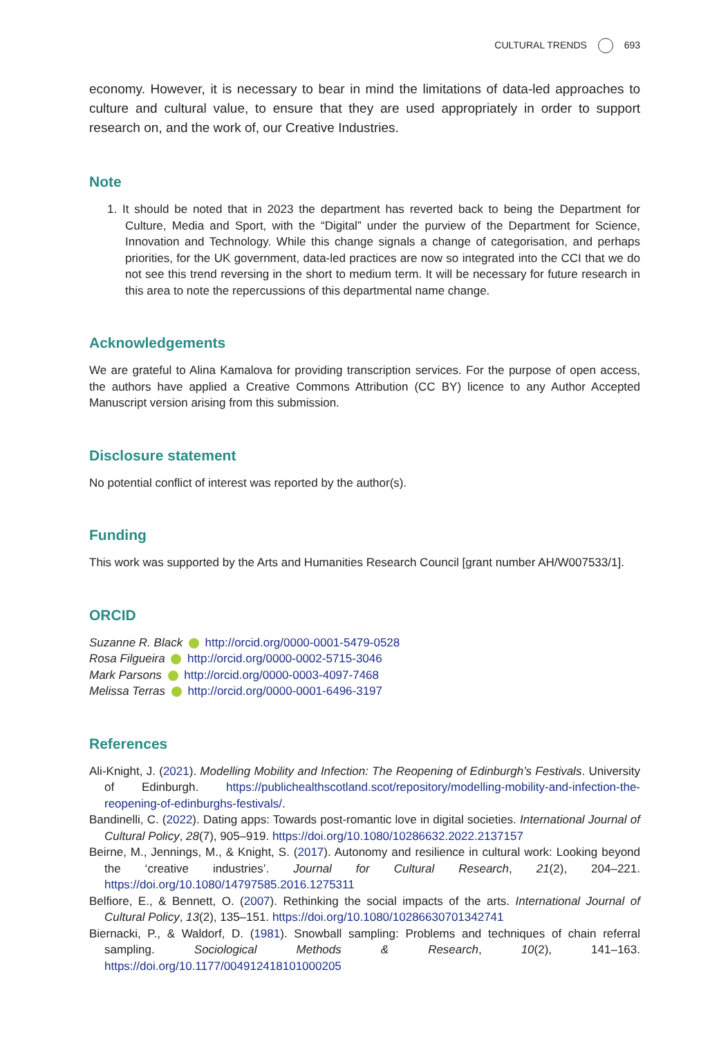CULTURAL TRENDS 693
economy. However, it is necessary to bear in mind the limitations of data-led approaches to culture and cultural value, to ensure that they are used appropriately in order to support research on, and the work of, our Creative Industries.
Note
1. It should be noted that in 2023 the department has reverted back to being the Department for Culture, Media and Sport, with the “Digital” under the purview of the Department for Science, Innovation and Technology. While this change signals a change of categorisation, and perhaps priorities, for the UK government, data-led practices are now so integrated into the CCI that we do not see this trend reversing in the short to medium term. It will be necessary for future research in this area to note the repercussions of this departmental name change.
Acknowledgements
We are grateful to Alina Kamalova for providing transcription services. For the purpose of open access, the authors have applied a Creative Commons Attribution (CC BY) licence to any Author Accepted Manuscript version arising from this submission.
Disclosure statement
No potential conflict of interest was reported by the author(s).
Funding
This work was supported by the Arts and Humanities Research Council [grant number AH/W007533/1].
ORCID
Suzanne R. Black http://orcid.org/0000-0001-5479-0528
Rosa Filgueira http://orcid.org/0000-0002-5715-3046
Mark Parsons http://orcid.org/0000-0003-4097-7468
Melissa Terras http://orcid.org/0000-0001-6496-3197
References
Ali-Knight, J. (2021). Modelling Mobility and Infection: The Reopening of Edinburgh’s Festivals. University of Edinburgh. https://publichealthscotland.scot/repository/modelling-mobility-and-infection-the-reopening-of-edinburghs-festivals/.
Bandinelli, C. (2022). Dating apps: Towards post-romantic love in digital societies. International Journal of Cultural Policy, 28(7), 905–919. https://doi.org/10.1080/10286632.2022.2137157
Beirne, M., Jennings, M., & Knight, S. (2017). Autonomy and resilience in cultural work: Looking beyond the ‘creative industries’. Journal for Cultural Research, 21(2), 204–221. https://doi.org/10.1080/14797585.2016.1275311
Belfiore, E., & Bennett, O. (2007). Rethinking the social impacts of the arts. International Journal of Cultural Policy, 13(2), 135–151. https://doi.org/10.1080/10286630701342741
Biernacki, P., & Waldorf, D. (1981). Snowball sampling: Problems and techniques of chain referral sampling. Sociological Methods & Research, 10(2), 141–163. https://doi.org/10.1177/004912418101000205